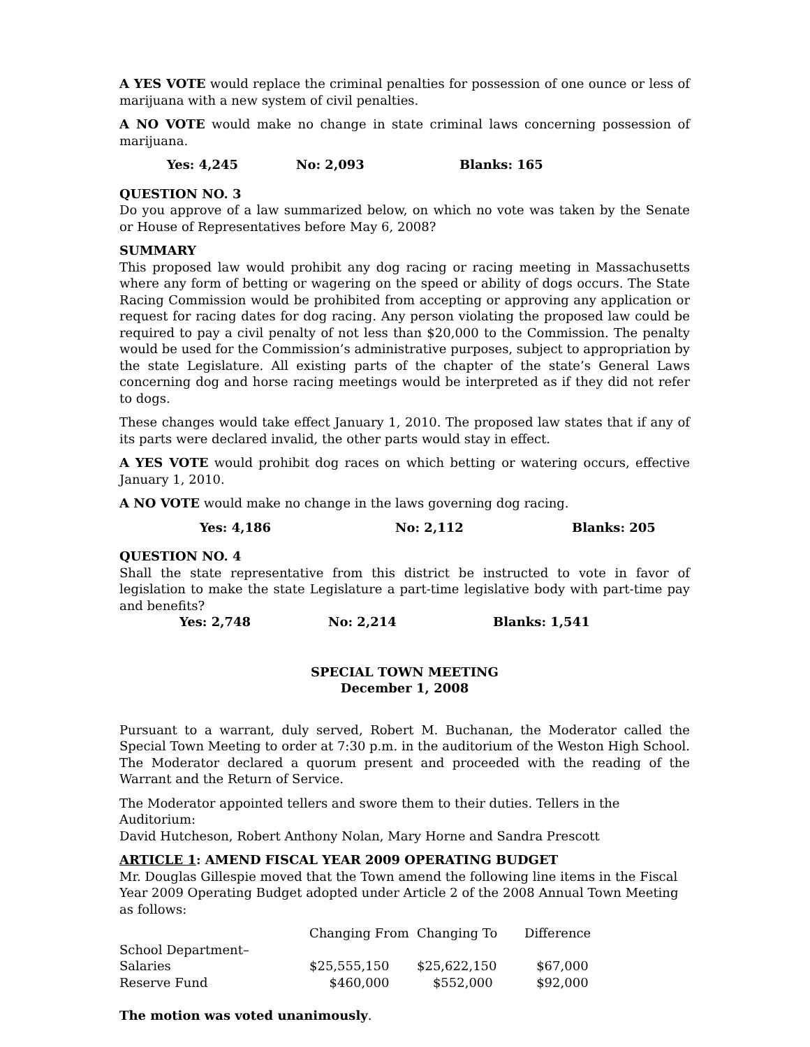A YES VOTE would replace the criminal penalties for possession of one ounce or less of marijuana with a new system of civil penalties.
A NO VOTE would make no change in state criminal laws concerning possession of marijuana.
Yes: 4,245 No: 2,093 Blanks: 165
QUESTION NO. 3
Do you approve of a law summarized below, on which no vote was taken by the Senate or House of Representatives before May 6, 2008?
SUMMARY
This proposed law would prohibit any dog racing or racing meeting in Massachusetts where any form of betting or wagering on the speed or ability of dogs occurs. The State Racing Commission would be prohibited from accepting or approving any application or request for racing dates for dog racing. Any person violating the proposed law could be required to pay a civil penalty of not less than $20,000 to the Commission. The penalty would be used for the Commission’s administrative purposes, subject to appropriation by the state Legislature. All existing parts of the chapter of the state’s General Laws concerning dog and horse racing meetings would be interpreted as if they did not refer to dogs.
These changes would take effect January 1, 2010. The proposed law states that if any of its parts were declared invalid, the other parts would stay in effect.
A YES VOTE would prohibit dog races on which betting or watering occurs, effective January 1, 2010.
A NO VOTE would make no change in the laws governing dog racing.
Yes: 4,186 No: 2,112 Blanks: 205
QUESTION NO. 4
Shall the state representative from this district be instructed to vote in favor of legislation to make the state Legislature a part-time legislative body with part-time pay and benefits?
Yes: 2,748 No: 2,214 Blanks: 1,541
SPECIAL TOWN MEETING
December 1, 2008
Pursuant to a warrant, duly served, Robert M. Buchanan, the Moderator called the Special Town Meeting to order at 7:30 p.m. in the auditorium of the Weston High School. The Moderator declared a quorum present and proceeded with the reading of the Warrant and the Return of Service.
The Moderator appointed tellers and swore them to their duties. Tellers in the Auditorium:
David Hutcheson, Robert Anthony Nolan, Mary Horne and Sandra Prescott
ARTICLE 1: AMEND FISCAL YEAR 2009 OPERATING BUDGET
Mr. Douglas Gillespie moved that the Town amend the following line items in the Fiscal Year 2009 Operating Budget adopted under Article 2 of the 2008 Annual Town Meeting as follows:
| | Changing From | Changing To | Difference |
| --- | --- | --- | --- |
| School Department– | | | |
| Salaries | $25,555,150 | $25,622,150 | $67,000 |
| Reserve Fund | $460,000 | $552,000 | $92,000 |
The motion was voted unanimously.